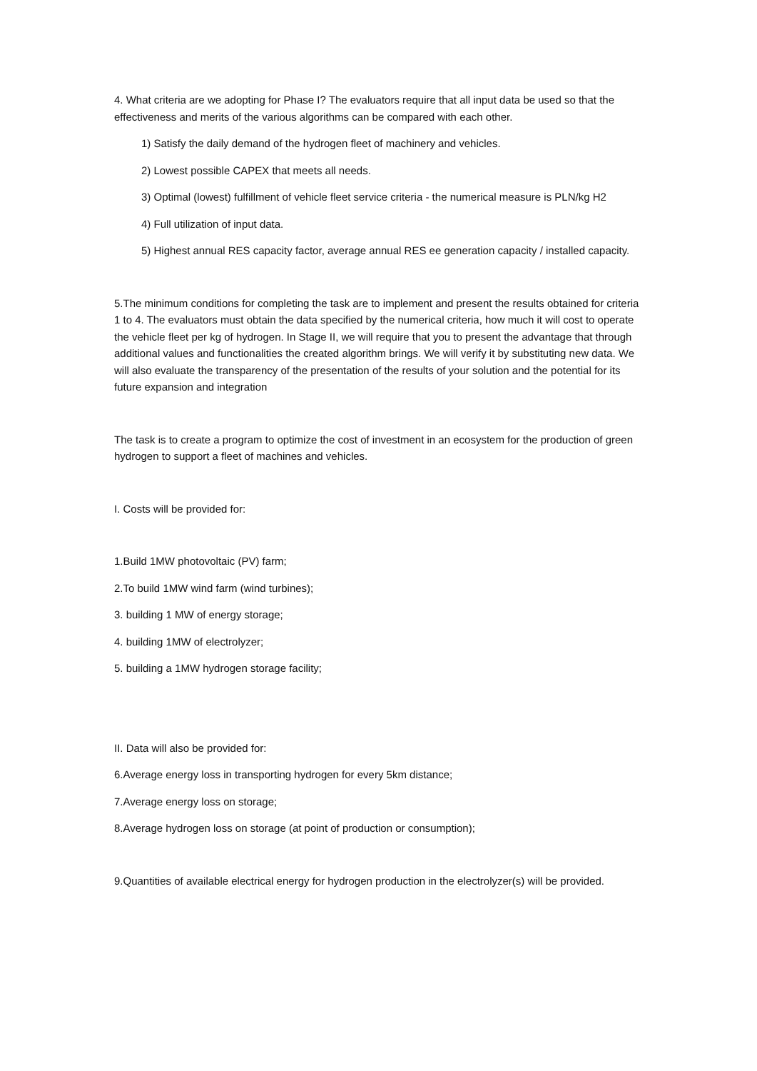4. What criteria are we adopting for Phase I? The evaluators require that all input data be used so that the effectiveness and merits of the various algorithms can be compared with each other.
1) Satisfy the daily demand of the hydrogen fleet of machinery and vehicles.
2) Lowest possible CAPEX that meets all needs.
3) Optimal (lowest) fulfillment of vehicle fleet service criteria - the numerical measure is PLN/kg H2
4) Full utilization of input data.
5) Highest annual RES capacity factor, average annual RES ee generation capacity / installed capacity.
5.The minimum conditions for completing the task are to implement and present the results obtained for criteria 1 to 4. The evaluators must obtain the data specified by the numerical criteria, how much it will cost to operate the vehicle fleet per kg of hydrogen. In Stage II, we will require that you to present the advantage that through additional values and functionalities the created algorithm brings. We will verify it by substituting new data. We will also evaluate the transparency of the presentation of the results of your solution and the potential for its future expansion and integration
The task is to create a program to optimize the cost of investment in an ecosystem for the production of green hydrogen to support a fleet of machines and vehicles.
I. Costs will be provided for:
1.Build 1MW photovoltaic (PV) farm;
2.To build 1MW wind farm (wind turbines);
3. building 1 MW of energy storage;
4. building 1MW of electrolyzer;
5. building a 1MW hydrogen storage facility;
II. Data will also be provided for:
6.Average energy loss in transporting hydrogen for every 5km distance;
7.Average energy loss on storage;
8.Average hydrogen loss on storage (at point of production or consumption);
9.Quantities of available electrical energy for hydrogen production in the electrolyzer(s) will be provided.